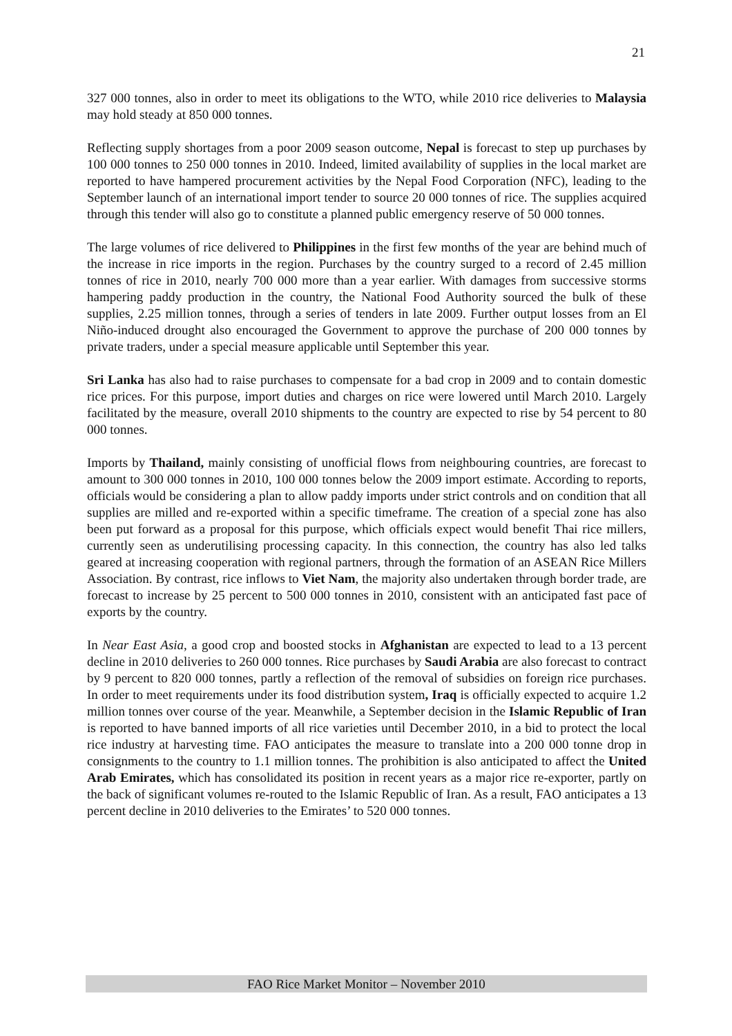21
327 000 tonnes, also in order to meet its obligations to the WTO, while 2010 rice deliveries to Malaysia may hold steady at 850 000 tonnes.
Reflecting supply shortages from a poor 2009 season outcome, Nepal is forecast to step up purchases by 100 000 tonnes to 250 000 tonnes in 2010. Indeed, limited availability of supplies in the local market are reported to have hampered procurement activities by the Nepal Food Corporation (NFC), leading to the September launch of an international import tender to source 20 000 tonnes of rice. The supplies acquired through this tender will also go to constitute a planned public emergency reserve of 50 000 tonnes.
The large volumes of rice delivered to Philippines in the first few months of the year are behind much of the increase in rice imports in the region. Purchases by the country surged to a record of 2.45 million tonnes of rice in 2010, nearly 700 000 more than a year earlier. With damages from successive storms hampering paddy production in the country, the National Food Authority sourced the bulk of these supplies, 2.25 million tonnes, through a series of tenders in late 2009. Further output losses from an El Niño-induced drought also encouraged the Government to approve the purchase of 200 000 tonnes by private traders, under a special measure applicable until September this year.
Sri Lanka has also had to raise purchases to compensate for a bad crop in 2009 and to contain domestic rice prices. For this purpose, import duties and charges on rice were lowered until March 2010. Largely facilitated by the measure, overall 2010 shipments to the country are expected to rise by 54 percent to 80 000 tonnes.
Imports by Thailand, mainly consisting of unofficial flows from neighbouring countries, are forecast to amount to 300 000 tonnes in 2010, 100 000 tonnes below the 2009 import estimate. According to reports, officials would be considering a plan to allow paddy imports under strict controls and on condition that all supplies are milled and re-exported within a specific timeframe. The creation of a special zone has also been put forward as a proposal for this purpose, which officials expect would benefit Thai rice millers, currently seen as underutilising processing capacity. In this connection, the country has also led talks geared at increasing cooperation with regional partners, through the formation of an ASEAN Rice Millers Association. By contrast, rice inflows to Viet Nam, the majority also undertaken through border trade, are forecast to increase by 25 percent to 500 000 tonnes in 2010, consistent with an anticipated fast pace of exports by the country.
In Near East Asia, a good crop and boosted stocks in Afghanistan are expected to lead to a 13 percent decline in 2010 deliveries to 260 000 tonnes. Rice purchases by Saudi Arabia are also forecast to contract by 9 percent to 820 000 tonnes, partly a reflection of the removal of subsidies on foreign rice purchases. In order to meet requirements under its food distribution system, Iraq is officially expected to acquire 1.2 million tonnes over course of the year. Meanwhile, a September decision in the Islamic Republic of Iran is reported to have banned imports of all rice varieties until December 2010, in a bid to protect the local rice industry at harvesting time. FAO anticipates the measure to translate into a 200 000 tonne drop in consignments to the country to 1.1 million tonnes. The prohibition is also anticipated to affect the United Arab Emirates, which has consolidated its position in recent years as a major rice re-exporter, partly on the back of significant volumes re-routed to the Islamic Republic of Iran. As a result, FAO anticipates a 13 percent decline in 2010 deliveries to the Emirates’ to 520 000 tonnes.
FAO Rice Market Monitor – November 2010